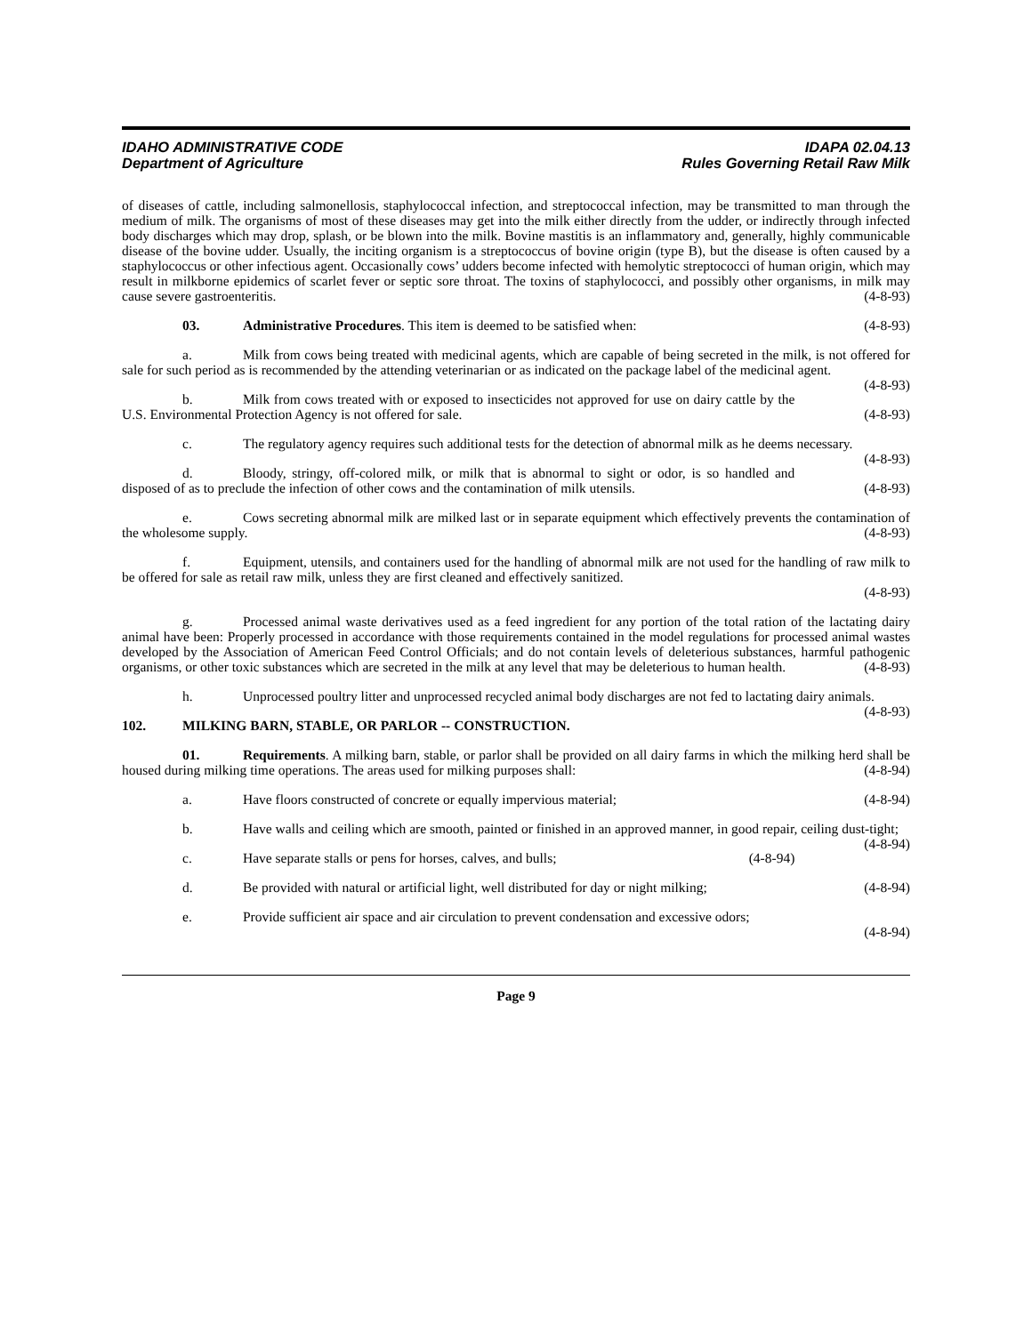IDAHO ADMINISTRATIVE CODE
Department of Agriculture
IDAPA 02.04.13
Rules Governing Retail Raw Milk
of diseases of cattle, including salmonellosis, staphylococcal infection, and streptococcal infection, may be transmitted to man through the medium of milk. The organisms of most of these diseases may get into the milk either directly from the udder, or indirectly through infected body discharges which may drop, splash, or be blown into the milk. Bovine mastitis is an inflammatory and, generally, highly communicable disease of the bovine udder. Usually, the inciting organism is a streptococcus of bovine origin (type B), but the disease is often caused by a staphylococcus or other infectious agent. Occasionally cows’ udders become infected with hemolytic streptococci of human origin, which may result in milkborne epidemics of scarlet fever or septic sore throat. The toxins of staphylococci, and possibly other organisms, in milk may cause severe gastroenteritis. (4-8-93)
03. Administrative Procedures. This item is deemed to be satisfied when: (4-8-93)
a. Milk from cows being treated with medicinal agents, which are capable of being secreted in the milk, is not offered for sale for such period as is recommended by the attending veterinarian or as indicated on the package label of the medicinal agent. (4-8-93)
b. Milk from cows treated with or exposed to insecticides not approved for use on dairy cattle by the U.S. Environmental Protection Agency is not offered for sale. (4-8-93)
c. The regulatory agency requires such additional tests for the detection of abnormal milk as he deems necessary. (4-8-93)
d. Bloody, stringy, off-colored milk, or milk that is abnormal to sight or odor, is so handled and disposed of as to preclude the infection of other cows and the contamination of milk utensils. (4-8-93)
e. Cows secreting abnormal milk are milked last or in separate equipment which effectively prevents the contamination of the wholesome supply. (4-8-93)
f. Equipment, utensils, and containers used for the handling of abnormal milk are not used for the handling of raw milk to be offered for sale as retail raw milk, unless they are first cleaned and effectively sanitized.
(4-8-93)
g. Processed animal waste derivatives used as a feed ingredient for any portion of the total ration of the lactating dairy animal have been: Properly processed in accordance with those requirements contained in the model regulations for processed animal wastes developed by the Association of American Feed Control Officials; and do not contain levels of deleterious substances, harmful pathogenic organisms, or other toxic substances which are secreted in the milk at any level that may be deleterious to human health. (4-8-93)
h. Unprocessed poultry litter and unprocessed recycled animal body discharges are not fed to lactating dairy animals. (4-8-93)
102. MILKING BARN, STABLE, OR PARLOR -- CONSTRUCTION.
01. Requirements. A milking barn, stable, or parlor shall be provided on all dairy farms in which the milking herd shall be housed during milking time operations. The areas used for milking purposes shall: (4-8-94)
a. Have floors constructed of concrete or equally impervious material; (4-8-94)
b. Have walls and ceiling which are smooth, painted or finished in an approved manner, in good repair, ceiling dust-tight; (4-8-94)
c. Have separate stalls or pens for horses, calves, and bulls; (4-8-94)
d. Be provided with natural or artificial light, well distributed for day or night milking; (4-8-94)
e. Provide sufficient air space and air circulation to prevent condensation and excessive odors;
(4-8-94)
Page 9